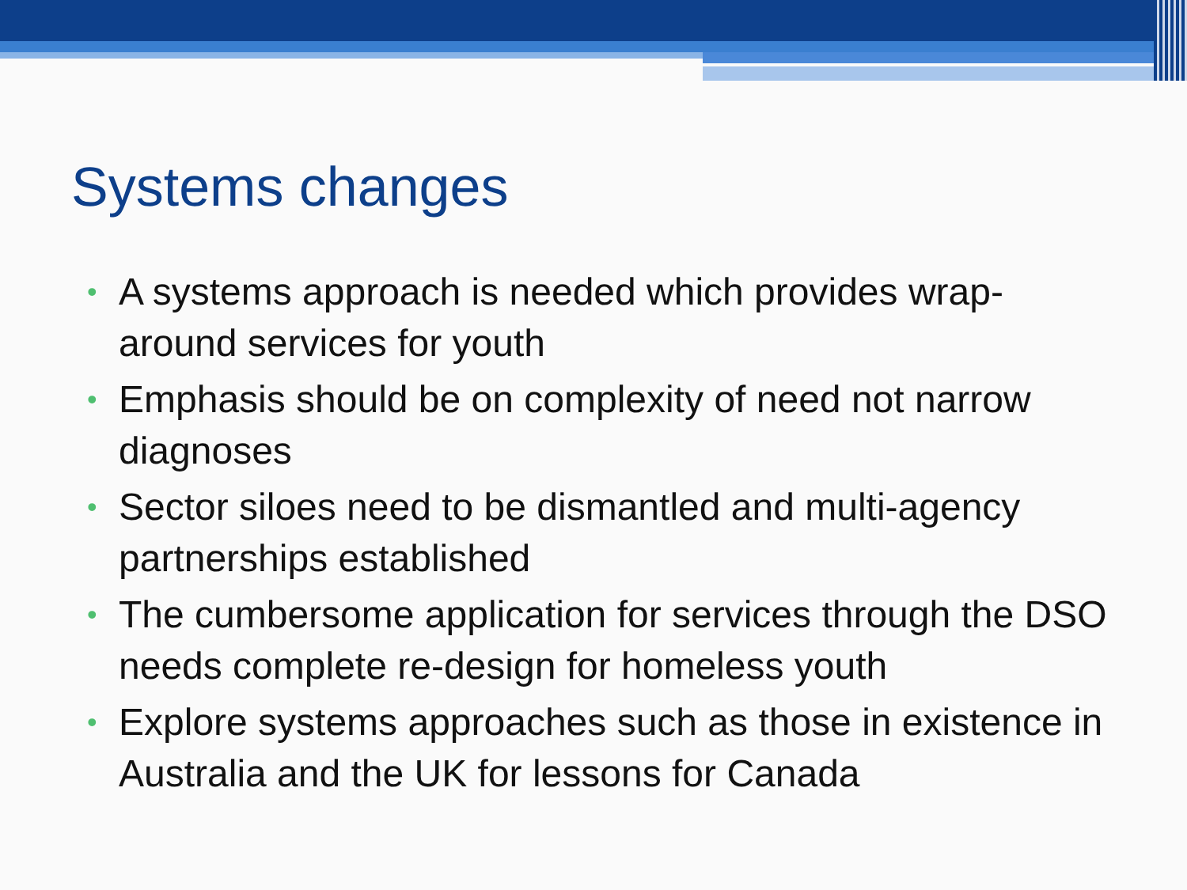Systems changes
• A systems approach is needed which provides wrap-around services for youth
• Emphasis should be on complexity of need not narrow diagnoses
• Sector siloes need to be dismantled and multi-agency partnerships established
• The cumbersome application for services through the DSO needs complete re-design for homeless youth
• Explore systems approaches such as those in existence in Australia and the UK for lessons for Canada